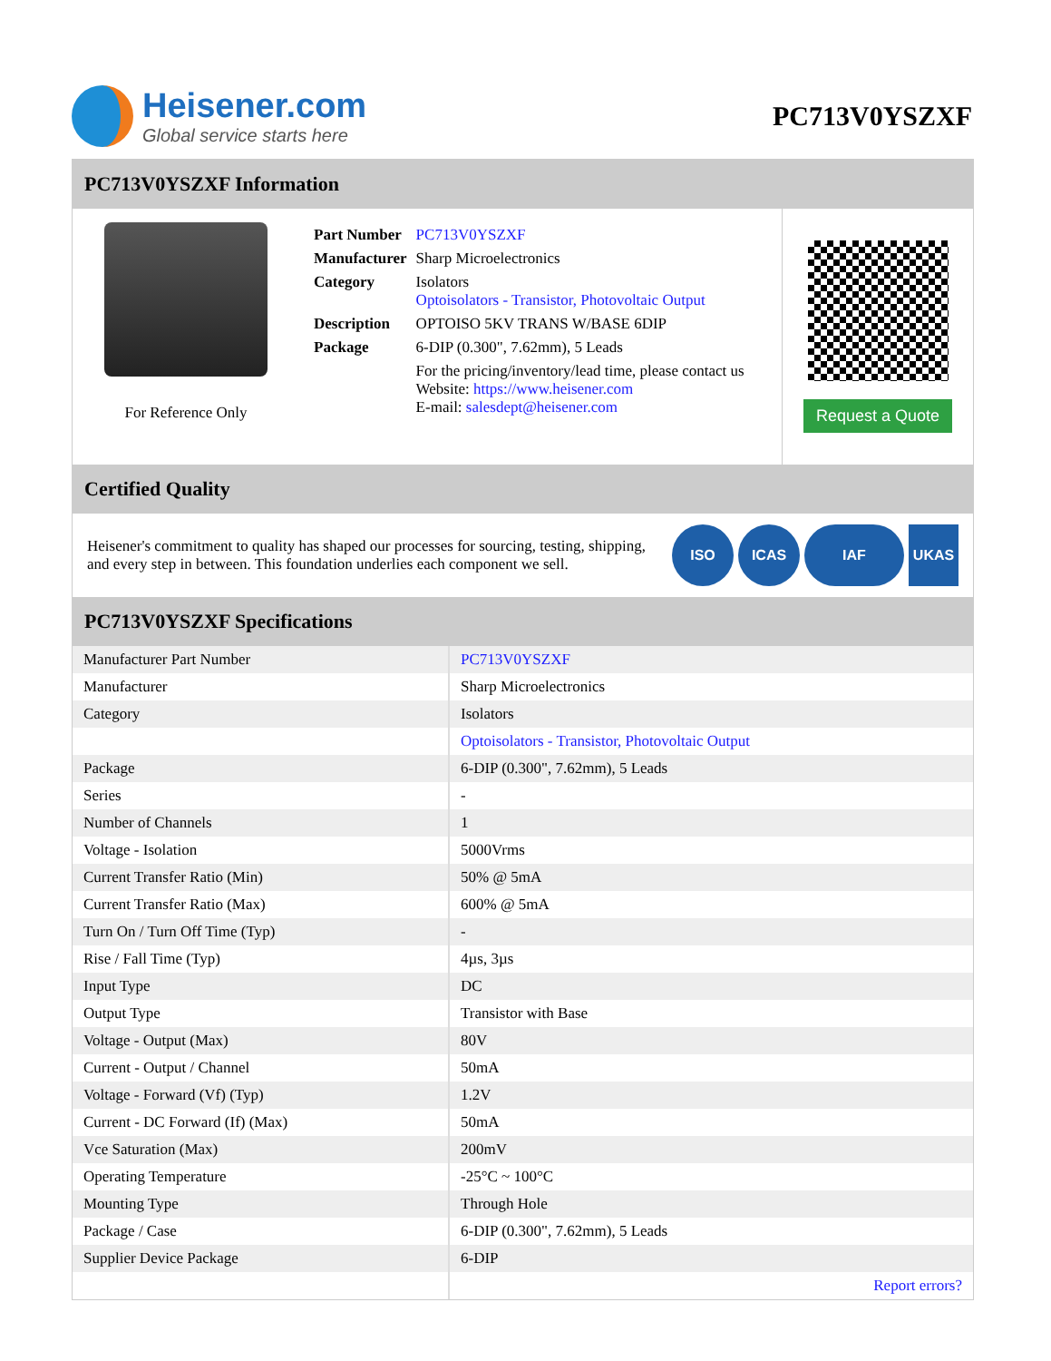Heisener.com
Global service starts here
PC713V0YSZXF
PC713V0YSZXF Information
For Reference Only
| Part Number | PC713V0YSZXF |
| Manufacturer | Sharp Microelectronics |
| Category | Isolators Optoisolators - Transistor, Photovoltaic Output |
| Description | OPTOISO 5KV TRANS W/BASE 6DIP |
| Package | 6-DIP (0.300", 7.62mm), 5 Leads |
| | For the pricing/inventory/lead time, please contact us Website: https://www.heisener.com E-mail: salesdept@heisener.com |
Request a Quote
Certified Quality
Heisener's commitment to quality has shaped our processes for sourcing, testing, shipping, and every step in between. This foundation underlies each component we sell.
ISO ICAS IAF UKAS
PC713V0YSZXF Specifications
| Manufacturer Part Number | PC713V0YSZXF |
| Manufacturer | Sharp Microelectronics |
| Category | Isolators |
| | Optoisolators - Transistor, Photovoltaic Output |
| Package | 6-DIP (0.300", 7.62mm), 5 Leads |
| Series | - |
| Number of Channels | 1 |
| Voltage - Isolation | 5000Vrms |
| Current Transfer Ratio (Min) | 50% @ 5mA |
| Current Transfer Ratio (Max) | 600% @ 5mA |
| Turn On / Turn Off Time (Typ) | - |
| Rise / Fall Time (Typ) | 4µs, 3µs |
| Input Type | DC |
| Output Type | Transistor with Base |
| Voltage - Output (Max) | 80V |
| Current - Output / Channel | 50mA |
| Voltage - Forward (Vf) (Typ) | 1.2V |
| Current - DC Forward (If) (Max) | 50mA |
| Vce Saturation (Max) | 200mV |
| Operating Temperature | -25°C ~ 100°C |
| Mounting Type | Through Hole |
| Package / Case | 6-DIP (0.300", 7.62mm), 5 Leads |
| Supplier Device Package | 6-DIP |
| | Report errors? |